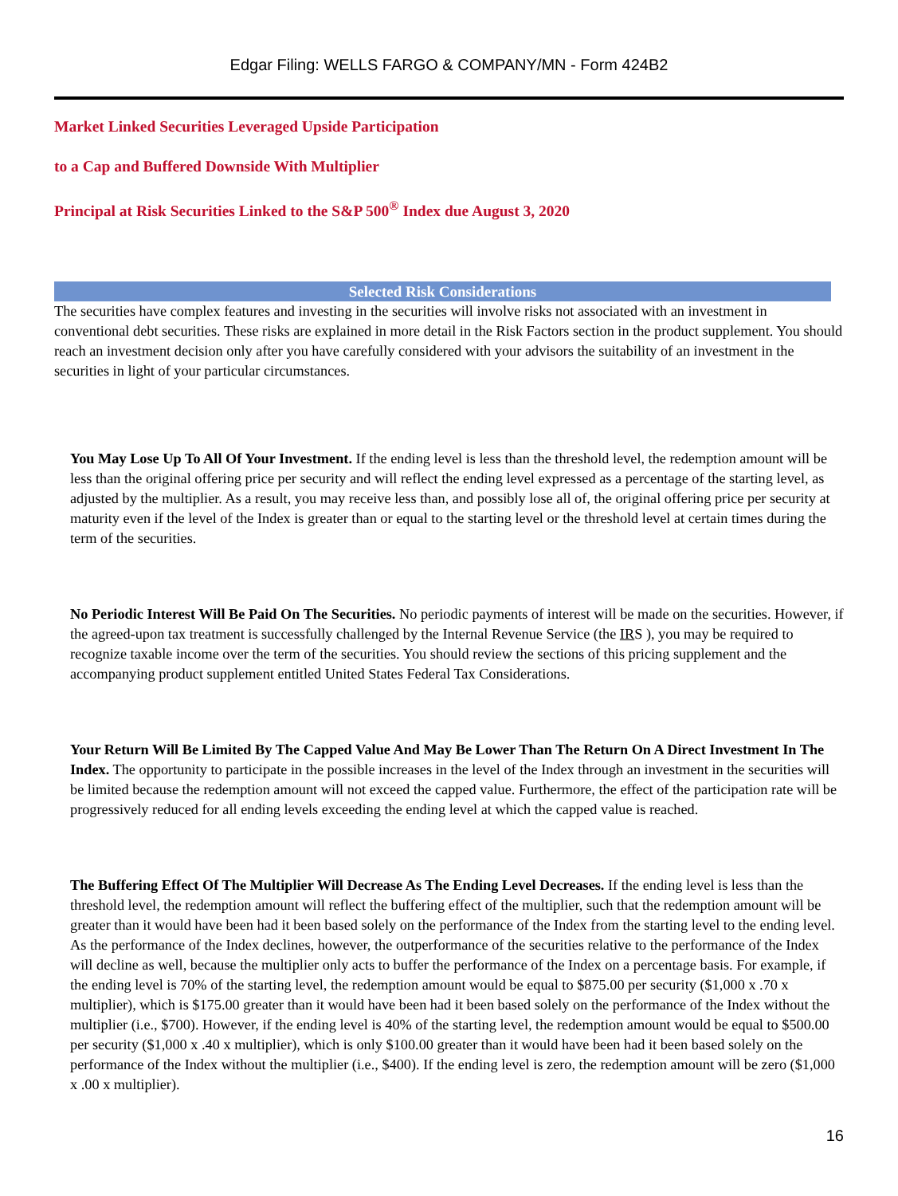Edgar Filing: WELLS FARGO & COMPANY/MN - Form 424B2
Market Linked Securities Leveraged Upside Participation
to a Cap and Buffered Downside With Multiplier
Principal at Risk Securities Linked to the S&P 500<sup>®</sup> Index due August 3, 2020
Selected Risk Considerations
The securities have complex features and investing in the securities will involve risks not associated with an investment in conventional debt securities. These risks are explained in more detail in the Risk Factors section in the product supplement. You should reach an investment decision only after you have carefully considered with your advisors the suitability of an investment in the securities in light of your particular circumstances.
You May Lose Up To All Of Your Investment. If the ending level is less than the threshold level, the redemption amount will be less than the original offering price per security and will reflect the ending level expressed as a percentage of the starting level, as adjusted by the multiplier. As a result, you may receive less than, and possibly lose all of, the original offering price per security at maturity even if the level of the Index is greater than or equal to the starting level or the threshold level at certain times during the term of the securities.
No Periodic Interest Will Be Paid On The Securities. No periodic payments of interest will be made on the securities. However, if the agreed-upon tax treatment is successfully challenged by the Internal Revenue Service (the IRS ), you may be required to recognize taxable income over the term of the securities. You should review the sections of this pricing supplement and the accompanying product supplement entitled United States Federal Tax Considerations.
Your Return Will Be Limited By The Capped Value And May Be Lower Than The Return On A Direct Investment In The Index. The opportunity to participate in the possible increases in the level of the Index through an investment in the securities will be limited because the redemption amount will not exceed the capped value. Furthermore, the effect of the participation rate will be progressively reduced for all ending levels exceeding the ending level at which the capped value is reached.
The Buffering Effect Of The Multiplier Will Decrease As The Ending Level Decreases. If the ending level is less than the threshold level, the redemption amount will reflect the buffering effect of the multiplier, such that the redemption amount will be greater than it would have been had it been based solely on the performance of the Index from the starting level to the ending level. As the performance of the Index declines, however, the outperformance of the securities relative to the performance of the Index will decline as well, because the multiplier only acts to buffer the performance of the Index on a percentage basis. For example, if the ending level is 70% of the starting level, the redemption amount would be equal to $875.00 per security ($1,000 x .70 x multiplier), which is $175.00 greater than it would have been had it been based solely on the performance of the Index without the multiplier (i.e., $700). However, if the ending level is 40% of the starting level, the redemption amount would be equal to $500.00 per security ($1,000 x .40 x multiplier), which is only $100.00 greater than it would have been had it been based solely on the performance of the Index without the multiplier (i.e., $400). If the ending level is zero, the redemption amount will be zero ($1,000 x .00 x multiplier).
16